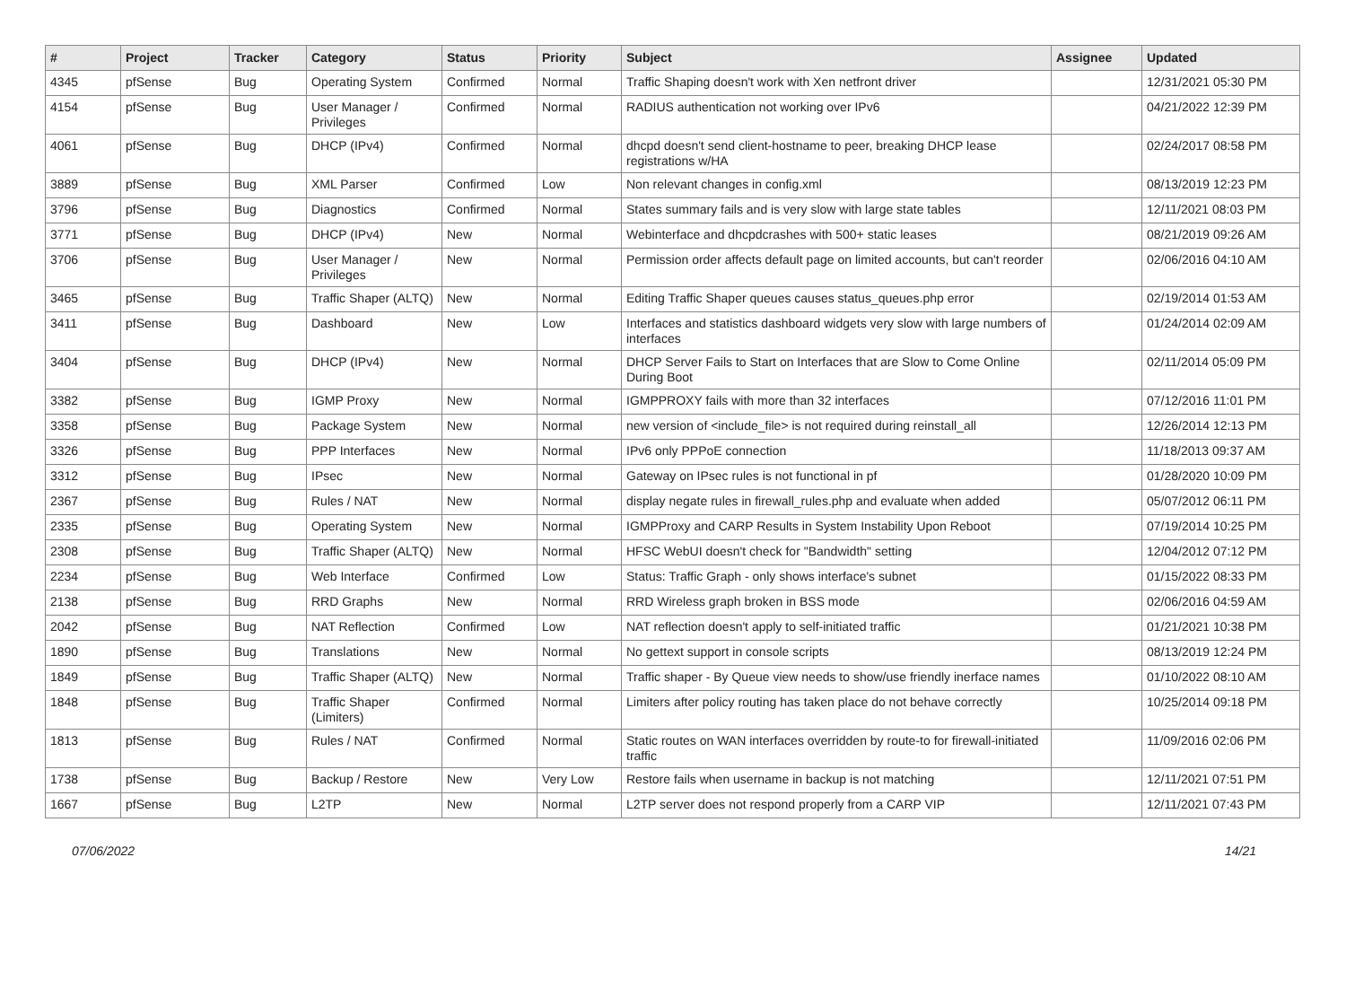| # | Project | Tracker | Category | Status | Priority | Subject | Assignee | Updated |
| --- | --- | --- | --- | --- | --- | --- | --- | --- |
| 4345 | pfSense | Bug | Operating System | Confirmed | Normal | Traffic Shaping doesn't work with Xen netfront driver | | 12/31/2021 05:30 PM |
| 4154 | pfSense | Bug | User Manager / Privileges | Confirmed | Normal | RADIUS authentication not working over IPv6 | | 04/21/2022 12:39 PM |
| 4061 | pfSense | Bug | DHCP (IPv4) | Confirmed | Normal | dhcpd doesn't send client-hostname to peer, breaking DHCP lease registrations w/HA | | 02/24/2017 08:58 PM |
| 3889 | pfSense | Bug | XML Parser | Confirmed | Low | Non relevant changes in config.xml | | 08/13/2019 12:23 PM |
| 3796 | pfSense | Bug | Diagnostics | Confirmed | Normal | States summary fails and is very slow with large state tables | | 12/11/2021 08:03 PM |
| 3771 | pfSense | Bug | DHCP (IPv4) | New | Normal | Webinterface and dhcpdcrashes with 500+ static leases | | 08/21/2019 09:26 AM |
| 3706 | pfSense | Bug | User Manager / Privileges | New | Normal | Permission order affects default page on limited accounts, but can't reorder | | 02/06/2016 04:10 AM |
| 3465 | pfSense | Bug | Traffic Shaper (ALTQ) | New | Normal | Editing Traffic Shaper queues causes status_queues.php error | | 02/19/2014 01:53 AM |
| 3411 | pfSense | Bug | Dashboard | New | Low | Interfaces and statistics dashboard widgets very slow with large numbers of interfaces | | 01/24/2014 02:09 AM |
| 3404 | pfSense | Bug | DHCP (IPv4) | New | Normal | DHCP Server Fails to Start on Interfaces that are Slow to Come Online During Boot | | 02/11/2014 05:09 PM |
| 3382 | pfSense | Bug | IGMP Proxy | New | Normal | IGMPPROXY fails with more than 32 interfaces | | 07/12/2016 11:01 PM |
| 3358 | pfSense | Bug | Package System | New | Normal | new version of <include_file> is not required during reinstall_all | | 12/26/2014 12:13 PM |
| 3326 | pfSense | Bug | PPP Interfaces | New | Normal | IPv6 only PPPoE connection | | 11/18/2013 09:37 AM |
| 3312 | pfSense | Bug | IPsec | New | Normal | Gateway on IPsec rules is not functional in pf | | 01/28/2020 10:09 PM |
| 2367 | pfSense | Bug | Rules / NAT | New | Normal | display negate rules in firewall_rules.php and evaluate when added | | 05/07/2012 06:11 PM |
| 2335 | pfSense | Bug | Operating System | New | Normal | IGMPProxy and CARP Results in System Instability Upon Reboot | | 07/19/2014 10:25 PM |
| 2308 | pfSense | Bug | Traffic Shaper (ALTQ) | New | Normal | HFSC WebUI doesn't check for "Bandwidth" setting | | 12/04/2012 07:12 PM |
| 2234 | pfSense | Bug | Web Interface | Confirmed | Low | Status: Traffic Graph - only shows interface's subnet | | 01/15/2022 08:33 PM |
| 2138 | pfSense | Bug | RRD Graphs | New | Normal | RRD Wireless graph broken in BSS mode | | 02/06/2016 04:59 AM |
| 2042 | pfSense | Bug | NAT Reflection | Confirmed | Low | NAT reflection doesn't apply to self-initiated traffic | | 01/21/2021 10:38 PM |
| 1890 | pfSense | Bug | Translations | New | Normal | No gettext support in console scripts | | 08/13/2019 12:24 PM |
| 1849 | pfSense | Bug | Traffic Shaper (ALTQ) | New | Normal | Traffic shaper - By Queue view needs to show/use friendly inerface names | | 01/10/2022 08:10 AM |
| 1848 | pfSense | Bug | Traffic Shaper (Limiters) | Confirmed | Normal | Limiters after policy routing has taken place do not behave correctly | | 10/25/2014 09:18 PM |
| 1813 | pfSense | Bug | Rules / NAT | Confirmed | Normal | Static routes on WAN interfaces overridden by route-to for firewall-initiated traffic | | 11/09/2016 02:06 PM |
| 1738 | pfSense | Bug | Backup / Restore | New | Very Low | Restore fails when username in backup is not matching | | 12/11/2021 07:51 PM |
| 1667 | pfSense | Bug | L2TP | New | Normal | L2TP server does not respond properly from a CARP VIP | | 12/11/2021 07:43 PM |
07/06/2022 14/21